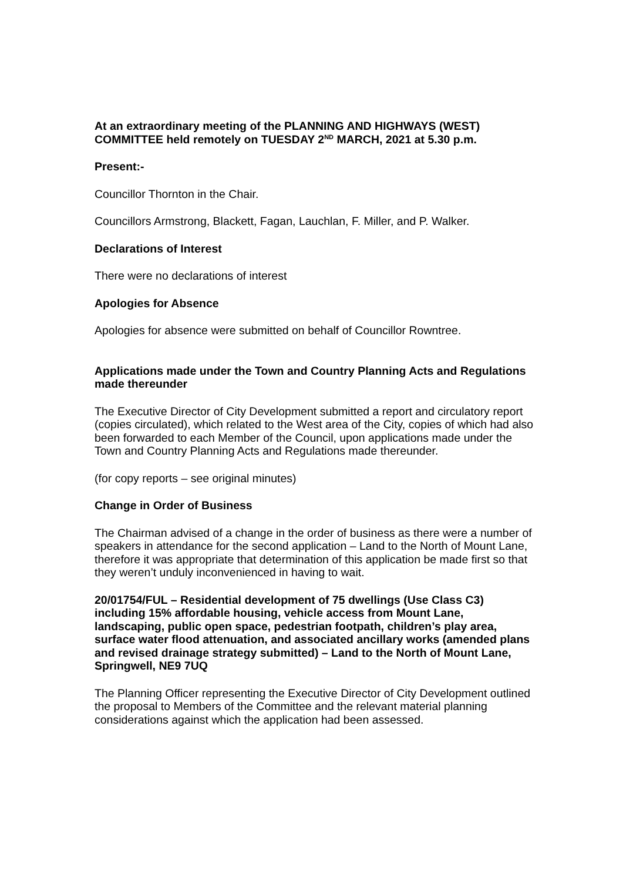At an extraordinary meeting of the PLANNING AND HIGHWAYS (WEST) COMMITTEE held remotely on TUESDAY 2<sup>ND</sup> MARCH, 2021 at 5.30 p.m.
Present:-
Councillor Thornton in the Chair.
Councillors Armstrong, Blackett, Fagan, Lauchlan, F. Miller, and P. Walker.
Declarations of Interest
There were no declarations of interest
Apologies for Absence
Apologies for absence were submitted on behalf of Councillor Rowntree.
Applications made under the Town and Country Planning Acts and Regulations made thereunder
The Executive Director of City Development submitted a report and circulatory report (copies circulated), which related to the West area of the City, copies of which had also been forwarded to each Member of the Council, upon applications made under the Town and Country Planning Acts and Regulations made thereunder.
(for copy reports – see original minutes)
Change in Order of Business
The Chairman advised of a change in the order of business as there were a number of speakers in attendance for the second application – Land to the North of Mount Lane, therefore it was appropriate that determination of this application be made first so that they weren’t unduly inconvenienced in having to wait.
20/01754/FUL – Residential development of 75 dwellings (Use Class C3) including 15% affordable housing, vehicle access from Mount Lane, landscaping, public open space, pedestrian footpath, children’s play area, surface water flood attenuation, and associated ancillary works (amended plans and revised drainage strategy submitted) – Land to the North of Mount Lane, Springwell, NE9 7UQ
The Planning Officer representing the Executive Director of City Development outlined the proposal to Members of the Committee and the relevant material planning considerations against which the application had been assessed.